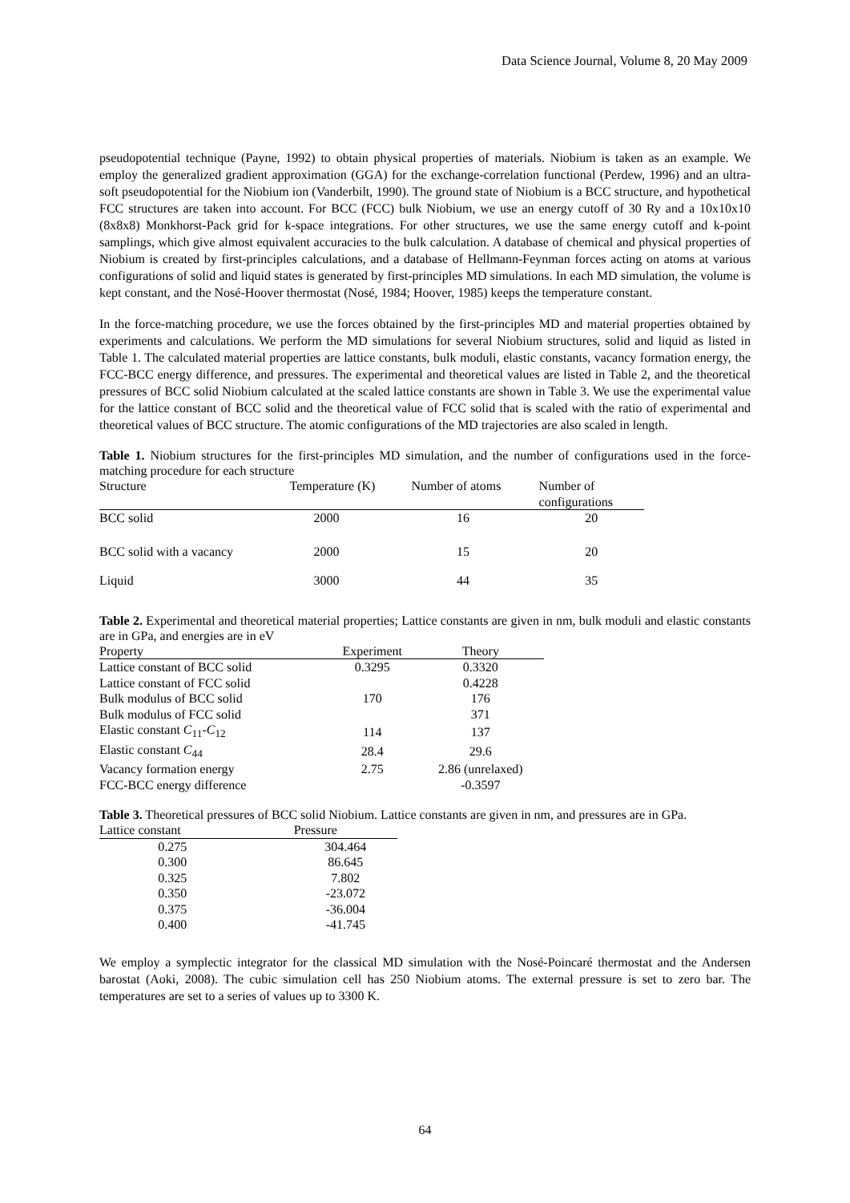Data Science Journal, Volume 8, 20 May 2009
pseudopotential technique (Payne, 1992) to obtain physical properties of materials. Niobium is taken as an example. We employ the generalized gradient approximation (GGA) for the exchange-correlation functional (Perdew, 1996) and an ultra-soft pseudopotential for the Niobium ion (Vanderbilt, 1990). The ground state of Niobium is a BCC structure, and hypothetical FCC structures are taken into account. For BCC (FCC) bulk Niobium, we use an energy cutoff of 30 Ry and a 10x10x10 (8x8x8) Monkhorst-Pack grid for k-space integrations. For other structures, we use the same energy cutoff and k-point samplings, which give almost equivalent accuracies to the bulk calculation. A database of chemical and physical properties of Niobium is created by first-principles calculations, and a database of Hellmann-Feynman forces acting on atoms at various configurations of solid and liquid states is generated by first-principles MD simulations. In each MD simulation, the volume is kept constant, and the Nosé-Hoover thermostat (Nosé, 1984; Hoover, 1985) keeps the temperature constant.
In the force-matching procedure, we use the forces obtained by the first-principles MD and material properties obtained by experiments and calculations. We perform the MD simulations for several Niobium structures, solid and liquid as listed in Table 1. The calculated material properties are lattice constants, bulk moduli, elastic constants, vacancy formation energy, the FCC-BCC energy difference, and pressures. The experimental and theoretical values are listed in Table 2, and the theoretical pressures of BCC solid Niobium calculated at the scaled lattice constants are shown in Table 3. We use the experimental value for the lattice constant of BCC solid and the theoretical value of FCC solid that is scaled with the ratio of experimental and theoretical values of BCC structure. The atomic configurations of the MD trajectories are also scaled in length.
Table 1. Niobium structures for the first-principles MD simulation, and the number of configurations used in the force-matching procedure for each structure
| Structure | Temperature (K) | Number of atoms | Number of configurations |
| --- | --- | --- | --- |
| BCC solid | 2000 | 16 | 20 |
| BCC solid with a vacancy | 2000 | 15 | 20 |
| Liquid | 3000 | 44 | 35 |
Table 2. Experimental and theoretical material properties; Lattice constants are given in nm, bulk moduli and elastic constants are in GPa, and energies are in eV
| Property | Experiment | Theory |
| --- | --- | --- |
| Lattice constant of BCC solid | 0.3295 | 0.3320 |
| Lattice constant of FCC solid | | 0.4228 |
| Bulk modulus of BCC solid | 170 | 176 |
| Bulk modulus of FCC solid | | 371 |
| Elastic constant C<sub>11</sub>- C<sub>12</sub> | 114 | 137 |
| Elastic constant C<sub>44</sub> | 28.4 | 29.6 |
| Vacancy formation energy | 2.75 | 2.86 (unrelaxed) |
| FCC-BCC energy difference | | -0.3597 |
Table 3. Theoretical pressures of BCC solid Niobium. Lattice constants are given in nm, and pressures are in GPa.
| Lattice constant | Pressure |
| --- | --- |
| 0.275 | 304.464 |
| 0.300 | 86.645 |
| 0.325 | 7.802 |
| 0.350 | -23.072 |
| 0.375 | -36.004 |
| 0.400 | -41.745 |
We employ a symplectic integrator for the classical MD simulation with the Nosé-Poincaré thermostat and the Andersen barostat (Aoki, 2008). The cubic simulation cell has 250 Niobium atoms. The external pressure is set to zero bar. The temperatures are set to a series of values up to 3300 K.
64